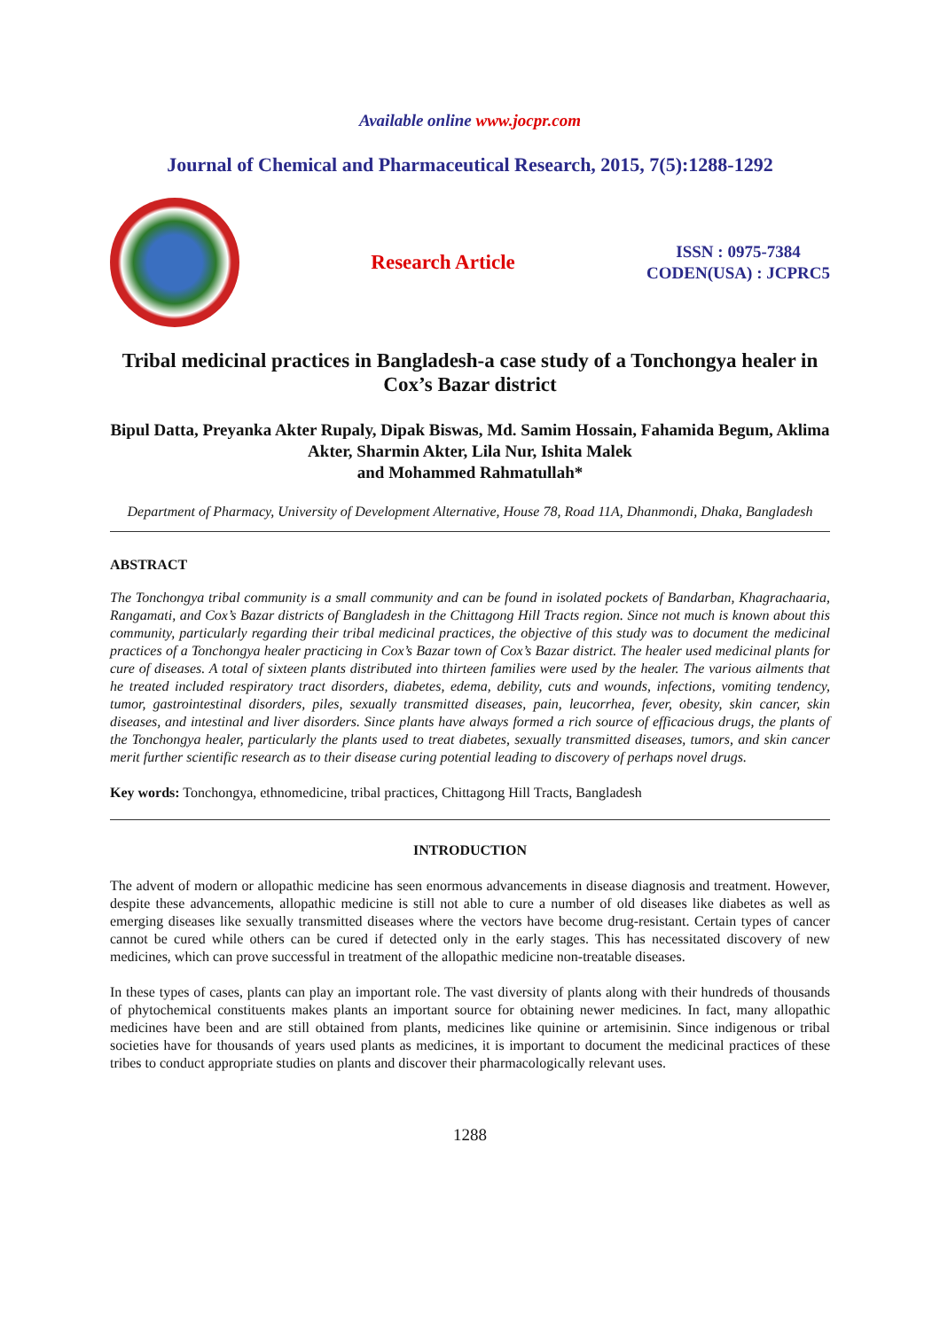Available online www.jocpr.com
Journal of Chemical and Pharmaceutical Research, 2015, 7(5):1288-1292
Research Article
ISSN : 0975-7384
CODEN(USA) : JCPRC5
Tribal medicinal practices in Bangladesh-a case study of a Tonchongya healer in Cox’s Bazar district
Bipul Datta, Preyanka Akter Rupaly, Dipak Biswas, Md. Samim Hossain, Fahamida Begum, Aklima Akter, Sharmin Akter, Lila Nur, Ishita Malek
and Mohammed Rahmatullah*
Department of Pharmacy, University of Development Alternative, House 78, Road 11A, Dhanmondi, Dhaka, Bangladesh
ABSTRACT
The Tonchongya tribal community is a small community and can be found in isolated pockets of Bandarban, Khagrachaaria, Rangamati, and Cox’s Bazar districts of Bangladesh in the Chittagong Hill Tracts region. Since not much is known about this community, particularly regarding their tribal medicinal practices, the objective of this study was to document the medicinal practices of a Tonchongya healer practicing in Cox’s Bazar town of Cox’s Bazar district. The healer used medicinal plants for cure of diseases. A total of sixteen plants distributed into thirteen families were used by the healer. The various ailments that he treated included respiratory tract disorders, diabetes, edema, debility, cuts and wounds, infections, vomiting tendency, tumor, gastrointestinal disorders, piles, sexually transmitted diseases, pain, leucorrhea, fever, obesity, skin cancer, skin diseases, and intestinal and liver disorders. Since plants have always formed a rich source of efficacious drugs, the plants of the Tonchongya healer, particularly the plants used to treat diabetes, sexually transmitted diseases, tumors, and skin cancer merit further scientific research as to their disease curing potential leading to discovery of perhaps novel drugs.
Key words: Tonchongya, ethnomedicine, tribal practices, Chittagong Hill Tracts, Bangladesh
INTRODUCTION
The advent of modern or allopathic medicine has seen enormous advancements in disease diagnosis and treatment. However, despite these advancements, allopathic medicine is still not able to cure a number of old diseases like diabetes as well as emerging diseases like sexually transmitted diseases where the vectors have become drug-resistant. Certain types of cancer cannot be cured while others can be cured if detected only in the early stages. This has necessitated discovery of new medicines, which can prove successful in treatment of the allopathic medicine non-treatable diseases.
In these types of cases, plants can play an important role. The vast diversity of plants along with their hundreds of thousands of phytochemical constituents makes plants an important source for obtaining newer medicines. In fact, many allopathic medicines have been and are still obtained from plants, medicines like quinine or artemisinin. Since indigenous or tribal societies have for thousands of years used plants as medicines, it is important to document the medicinal practices of these tribes to conduct appropriate studies on plants and discover their pharmacologically relevant uses.
1288